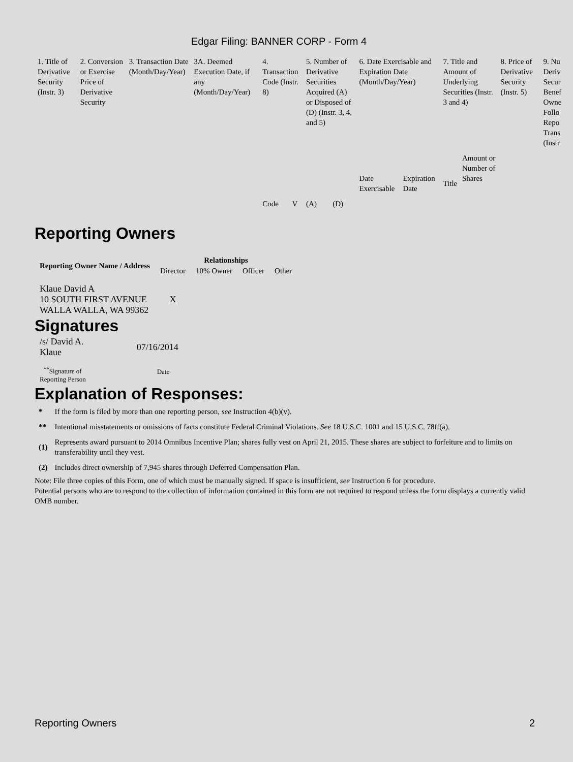Edgar Filing: BANNER CORP - Form 4
| 1. Title of Derivative Security (Instr. 3) | 2. Conversion or Exercise Price of Derivative Security | 3. Transaction Date (Month/Day/Year) | 3A. Deemed Execution Date, if any (Month/Day/Year) | 4. Transaction Code (Instr. 8) | | 5. Number of Derivative Securities Acquired (A) or Disposed of (D) (Instr. 3, 4, and 5) | | 6. Date Exercisable and Expiration Date (Month/Day/Year) | | 7. Title and Amount of Underlying Securities (Instr. 3 and 4) | | 8. Price of Derivative Security (Instr. 5) | 9. Nu Deriv Secur Benef Owne Follo Repo Trans (Instr |
| | | | | Code | V | (A) | (D) | Date Exercisable | Expiration Date | Title | Amount or Number of Shares | | |
Reporting Owners
| Reporting Owner Name / Address | Relationships | | | |
| --- | --- | --- | --- | --- |
| | Director | 10% Owner | Officer | Other |
| Klaue David A 10 SOUTH FIRST AVENUE WALLA WALLA, WA 99362 | X | | | |
Signatures
| /s/ David A. Klaue | 07/16/2014 |
| <sup>**</sup> Signature of Reporting Person | Date |
Explanation of Responses:
| * | If the form is filed by more than one reporting person, see Instruction 4(b)(v). |
| ** | Intentional misstatements or omissions of facts constitute Federal Criminal Violations. See 18 U.S.C. 1001 and 15 U.S.C. 78ff(a). |
| (1) | Represents award pursuant to 2014 Omnibus Incentive Plan; shares fully vest on April 21, 2015. These shares are subject to forfeiture and to limits on transferability until they vest. |
| (2) | Includes direct ownership of 7,945 shares through Deferred Compensation Plan. |
Note: File three copies of this Form, one of which must be manually signed. If space is insufficient, see Instruction 6 for procedure.
Potential persons who are to respond to the collection of information contained in this form are not required to respond unless the form displays a currently valid OMB number.
Reporting Owners 2